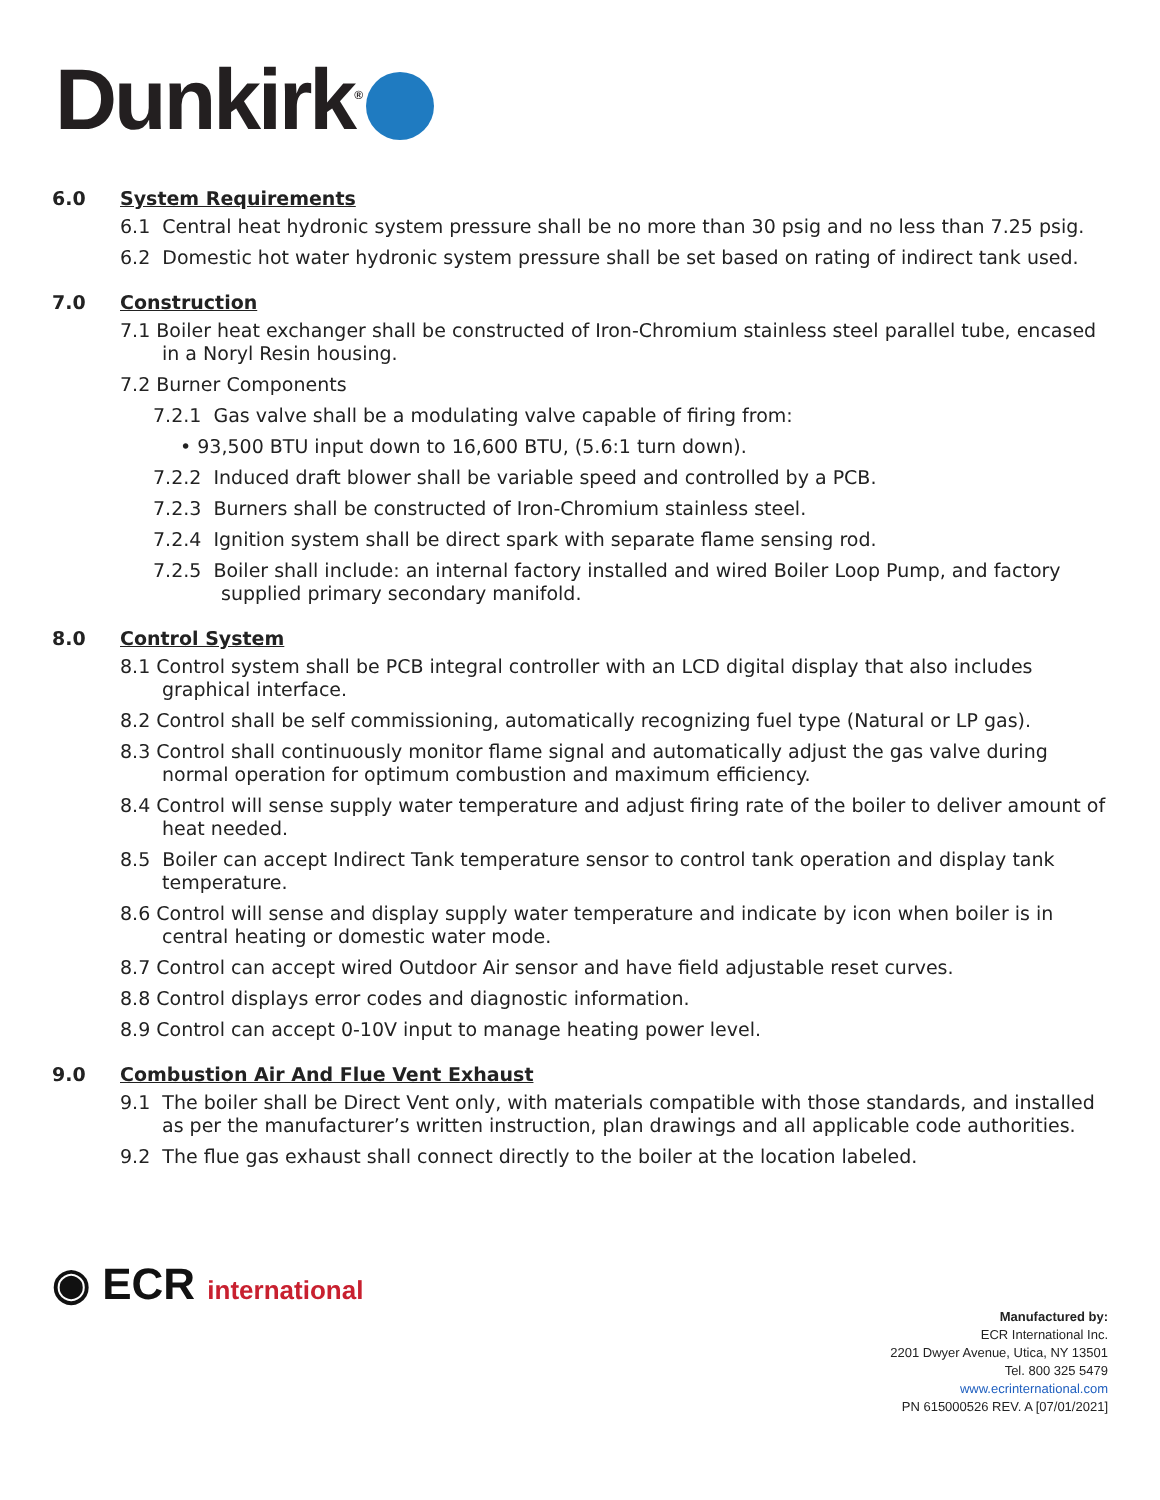Dunkirk<sup>®</sup>
6.0 System Requirements
6.1 Central heat hydronic system pressure shall be no more than 30 psig and no less than 7.25 psig.
6.2 Domestic hot water hydronic system pressure shall be set based on rating of indirect tank used.
7.0 Construction
7.1 Boiler heat exchanger shall be constructed of Iron-Chromium stainless steel parallel tube, encased in a Noryl Resin housing.
7.2 Burner Components
7.2.1 Gas valve shall be a modulating valve capable of firing from:
• 93,500 BTU input down to 16,600 BTU, (5.6:1 turn down).
7.2.2 Induced draft blower shall be variable speed and controlled by a PCB.
7.2.3 Burners shall be constructed of Iron-Chromium stainless steel.
7.2.4 Ignition system shall be direct spark with separate flame sensing rod.
7.2.5 Boiler shall include: an internal factory installed and wired Boiler Loop Pump, and factory supplied primary secondary manifold.
8.0 Control System
8.1 Control system shall be PCB integral controller with an LCD digital display that also includes graphical interface.
8.2 Control shall be self commissioning, automatically recognizing fuel type (Natural or LP gas).
8.3 Control shall continuously monitor flame signal and automatically adjust the gas valve during normal operation for optimum combustion and maximum efficiency.
8.4 Control will sense supply water temperature and adjust firing rate of the boiler to deliver amount of heat needed.
8.5 Boiler can accept Indirect Tank temperature sensor to control tank operation and display tank temperature.
8.6 Control will sense and display supply water temperature and indicate by icon when boiler is in central heating or domestic water mode.
8.7 Control can accept wired Outdoor Air sensor and have field adjustable reset curves.
8.8 Control displays error codes and diagnostic information.
8.9 Control can accept 0-10V input to manage heating power level.
9.0 Combustion Air And Flue Vent Exhaust
9.1 The boiler shall be Direct Vent only, with materials compatible with those standards, and installed as per the manufacturer’s written instruction, plan drawings and all applicable code authorities.
9.2 The flue gas exhaust shall connect directly to the boiler at the location labeled.
◉ ECR international
Manufactured by:
ECR International Inc.
2201 Dwyer Avenue, Utica, NY 13501
Tel. 800 325 5479
www.ecrinternational.com
PN 615000526 REV. A [07/01/2021]